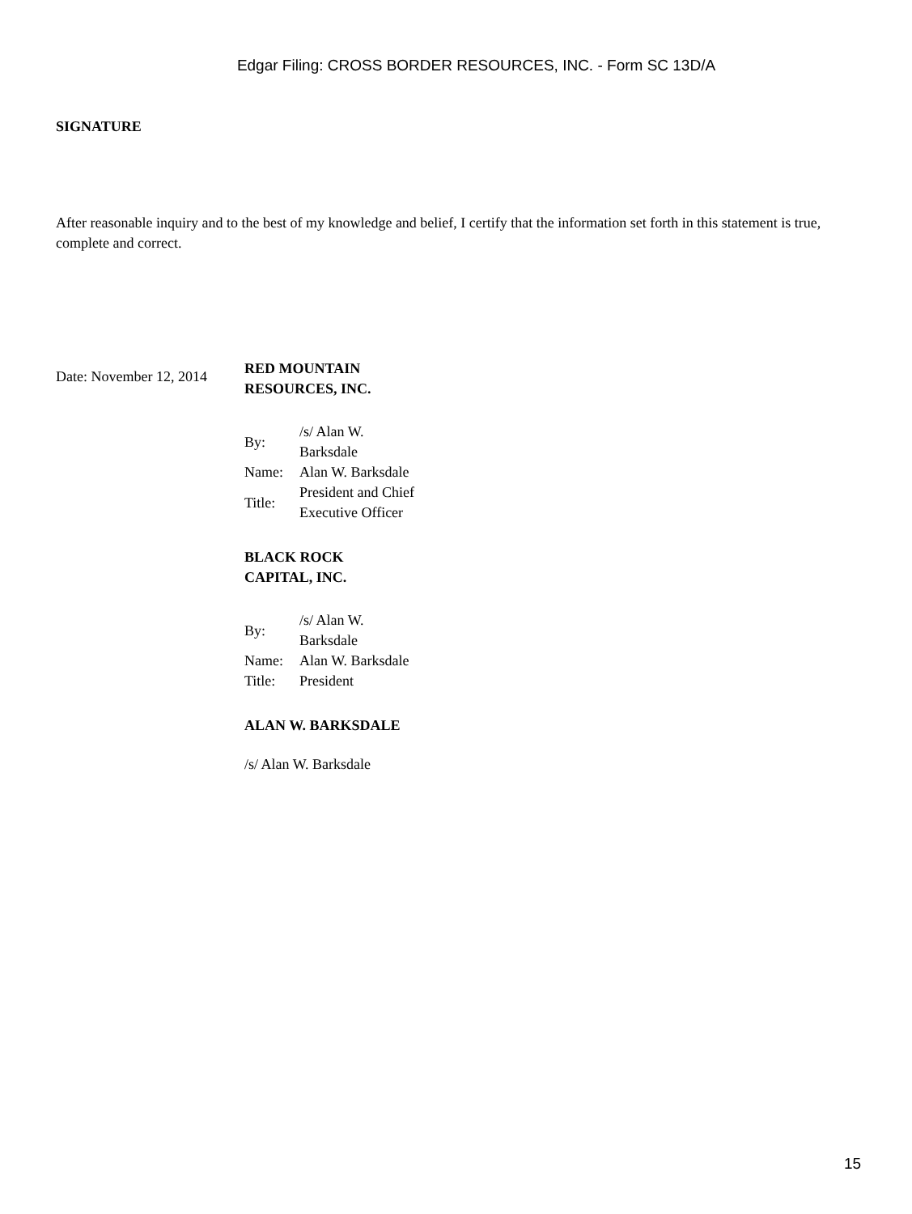Edgar Filing: CROSS BORDER RESOURCES, INC. - Form SC 13D/A
SIGNATURE
After reasonable inquiry and to the best of my knowledge and belief, I certify that the information set forth in this statement is true, complete and correct.
Date: November 12, 2014
RED MOUNTAIN
RESOURCES, INC.
| By: | /s/ Alan W. Barksdale |
| Name: | Alan W. Barksdale |
| Title: | President and Chief Executive Officer |
BLACK ROCK
CAPITAL, INC.
| By: | /s/ Alan W. Barksdale |
| Name: | Alan W. Barksdale |
| Title: | President |
ALAN W. BARKSDALE
/s/ Alan W. Barksdale
15